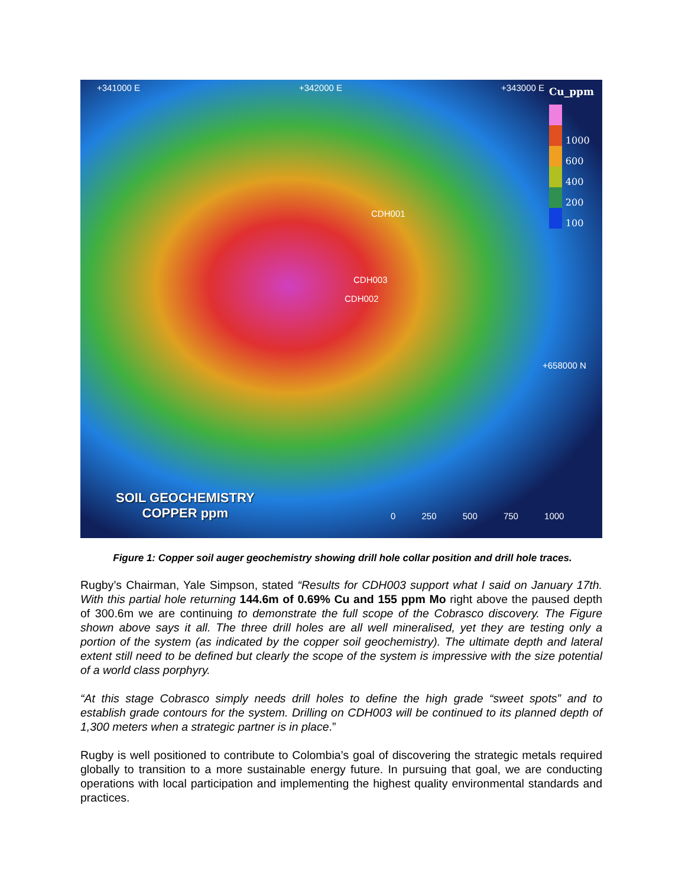+341000 E +342000 E +343000 E
CDH001
CDH003
CDH002
+658000 N
Cu_ppm
1000
600
400
200
100
SOIL GEOCHEMISTRY
COPPER ppm
0 250 500 750 1000
Figure 1: Copper soil auger geochemistry showing drill hole collar position and drill hole traces.
Rugby’s Chairman, Yale Simpson, stated “Results for CDH003 support what I said on January 17th. With this partial hole returning 144.6m of 0.69% Cu and 155 ppm Mo right above the paused depth of 300.6m we are continuing to demonstrate the full scope of the Cobrasco discovery. The Figure shown above says it all. The three drill holes are all well mineralised, yet they are testing only a portion of the system (as indicated by the copper soil geochemistry). The ultimate depth and lateral extent still need to be defined but clearly the scope of the system is impressive with the size potential of a world class porphyry.
“At this stage Cobrasco simply needs drill holes to define the high grade “sweet spots” and to establish grade contours for the system. Drilling on CDH003 will be continued to its planned depth of 1,300 meters when a strategic partner is in place.”
Rugby is well positioned to contribute to Colombia’s goal of discovering the strategic metals required globally to transition to a more sustainable energy future. In pursuing that goal, we are conducting operations with local participation and implementing the highest quality environmental standards and practices.